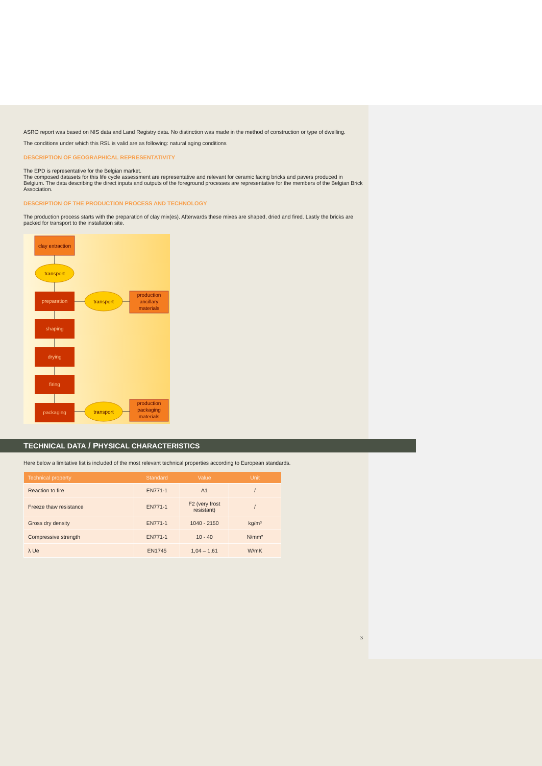ASRO report was based on NIS data and Land Registry data. No distinction was made in the method of construction or type of dwelling.
The conditions under which this RSL is valid are as following: natural aging conditions
DESCRIPTION OF GEOGRAPHICAL REPRESENTATIVITY
The EPD is representative for the Belgian market.
The composed datasets for this life cycle assessment are representative and relevant for ceramic facing bricks and pavers produced in Belgium. The data describing the direct inputs and outputs of the foreground processes are representative for the members of the Belgian Brick Association.
DESCRIPTION OF THE PRODUCTION PROCESS AND TECHNOLOGY
The production process starts with the preparation of clay mix(es). Afterwards these mixes are shaped, dried and fired. Lastly the bricks are packed for transport to the installation site.
clay extraction
transport
preparation
transport
production
ancillary
materials
shaping
drying
firing
packaging
transport
production
packaging
materials
TECHNICAL DATA / PHYSICAL CHARACTERISTICS
Here below a limitative list is included of the most relevant technical properties according to European standards.
| Technical property | Standard | Value | Unit |
| --- | --- | --- | --- |
| Reaction to fire | EN771-1 | A1 | / |
| Freeze thaw resistance | EN771-1 | F2 (very frost resistant) | / |
| Gross dry density | EN771-1 | 1040 - 2150 | kg/m³ |
| Compressive strength | EN771-1 | 10 - 40 | N/mm² |
| λ Ue | EN1745 | 1,04 – 1,61 | W/mK |
3